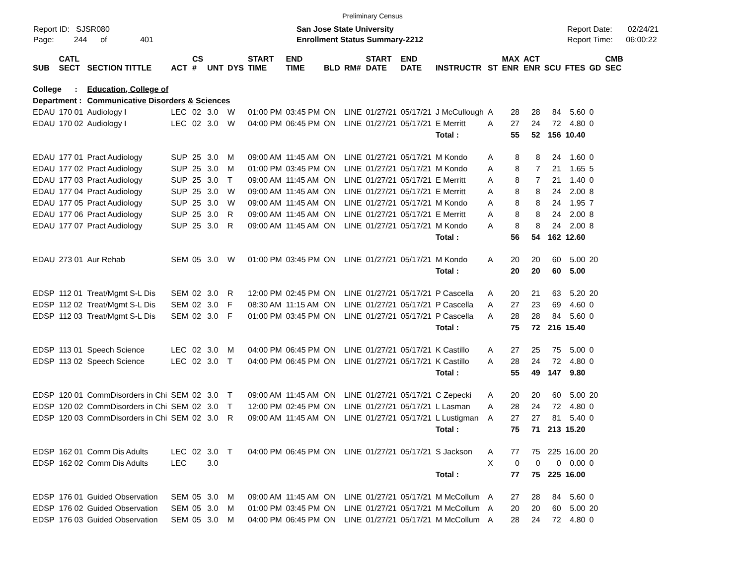Preliminary Census
Report ID: SJSR080
Page: 244 of 401
San Jose State University
Enrollment Status Summary-2212
Report Date: 02/24/21
Report Time: 06:00:22
| SUB | CATL SECT | SECTION TITTLE | ACT | CS # | UNT | DYS | START TIME | END TIME | BLD | RM# | START DATE | END DATE | INSTRUCTR | ST | MAX ENR | ACT ENR | SCU | FTES | GD | CMB SEC |
| --- | --- | --- | --- | --- | --- | --- | --- | --- | --- | --- | --- | --- | --- | --- | --- | --- | --- | --- | --- | --- |
| College : | | Education, College of | | | | | | | | | | | | | | | | | | |
| Department : | | Communicative Disorders & Sciences | | | | | | | | | | | | | | | | | | |
| EDAU | 170 01 | Audiology I | LEC | 02 | 3.0 | W | 01:00 PM | 03:45 PM | ON | LINE | 01/27/21 | 05/17/21 | J McCullough | A | 28 | 28 | 84 | 5.60 | 0 | |
| EDAU | 170 02 | Audiology I | LEC | 02 | 3.0 | W | 04:00 PM | 06:45 PM | ON | LINE | 01/27/21 | 05/17/21 | E Merritt | A | 27 | 24 | 72 | 4.80 | 0 | |
| | | | | | | | | | | | | | Total : | | 55 | 52 | 156 | 10.40 | | |
| EDAU | 177 01 | Pract Audiology | SUP | 25 | 3.0 | M | 09:00 AM | 11:45 AM | ON | LINE | 01/27/21 | 05/17/21 | M Kondo | A | 8 | 8 | 24 | 1.60 | 0 | |
| EDAU | 177 02 | Pract Audiology | SUP | 25 | 3.0 | M | 01:00 PM | 03:45 PM | ON | LINE | 01/27/21 | 05/17/21 | M Kondo | A | 8 | 7 | 21 | 1.65 | 5 | |
| EDAU | 177 03 | Pract Audiology | SUP | 25 | 3.0 | T | 09:00 AM | 11:45 AM | ON | LINE | 01/27/21 | 05/17/21 | E Merritt | A | 8 | 7 | 21 | 1.40 | 0 | |
| EDAU | 177 04 | Pract Audiology | SUP | 25 | 3.0 | W | 09:00 AM | 11:45 AM | ON | LINE | 01/27/21 | 05/17/21 | E Merritt | A | 8 | 8 | 24 | 2.00 | 8 | |
| EDAU | 177 05 | Pract Audiology | SUP | 25 | 3.0 | W | 09:00 AM | 11:45 AM | ON | LINE | 01/27/21 | 05/17/21 | M Kondo | A | 8 | 8 | 24 | 1.95 | 7 | |
| EDAU | 177 06 | Pract Audiology | SUP | 25 | 3.0 | R | 09:00 AM | 11:45 AM | ON | LINE | 01/27/21 | 05/17/21 | E Merritt | A | 8 | 8 | 24 | 2.00 | 8 | |
| EDAU | 177 07 | Pract Audiology | SUP | 25 | 3.0 | R | 09:00 AM | 11:45 AM | ON | LINE | 01/27/21 | 05/17/21 | M Kondo | A | 8 | 8 | 24 | 2.00 | 8 | |
| | | | | | | | | | | | | | Total : | | 56 | 54 | 162 | 12.60 | | |
| EDAU | 273 01 | Aur Rehab | SEM | 05 | 3.0 | W | 01:00 PM | 03:45 PM | ON | LINE | 01/27/21 | 05/17/21 | M Kondo | A | 20 | 20 | 60 | 5.00 | 20 | |
| | | | | | | | | | | | | | Total : | | 20 | 20 | 60 | 5.00 | | |
| EDSP | 112 01 | Treat/Mgmt S-L Dis | SEM | 02 | 3.0 | R | 12:00 PM | 02:45 PM | ON | LINE | 01/27/21 | 05/17/21 | P Cascella | A | 20 | 21 | 63 | 5.20 | 20 | |
| EDSP | 112 02 | Treat/Mgmt S-L Dis | SEM | 02 | 3.0 | F | 08:30 AM | 11:15 AM | ON | LINE | 01/27/21 | 05/17/21 | P Cascella | A | 27 | 23 | 69 | 4.60 | 0 | |
| EDSP | 112 03 | Treat/Mgmt S-L Dis | SEM | 02 | 3.0 | F | 01:00 PM | 03:45 PM | ON | LINE | 01/27/21 | 05/17/21 | P Cascella | A | 28 | 28 | 84 | 5.60 | 0 | |
| | | | | | | | | | | | | | Total : | | 75 | 72 | 216 | 15.40 | | |
| EDSP | 113 01 | Speech Science | LEC | 02 | 3.0 | M | 04:00 PM | 06:45 PM | ON | LINE | 01/27/21 | 05/17/21 | K Castillo | A | 27 | 25 | 75 | 5.00 | 0 | |
| EDSP | 113 02 | Speech Science | LEC | 02 | 3.0 | T | 04:00 PM | 06:45 PM | ON | LINE | 01/27/21 | 05/17/21 | K Castillo | A | 28 | 24 | 72 | 4.80 | 0 | |
| | | | | | | | | | | | | | Total : | | 55 | 49 | 147 | 9.80 | | |
| EDSP | 120 01 | CommDisorders in Chi | SEM | 02 | 3.0 | T | 09:00 AM | 11:45 AM | ON | LINE | 01/27/21 | 05/17/21 | C Zepecki | A | 20 | 20 | 60 | 5.00 | 20 | |
| EDSP | 120 02 | CommDisorders in Chi | SEM | 02 | 3.0 | T | 12:00 PM | 02:45 PM | ON | LINE | 01/27/21 | 05/17/21 | L Lasman | A | 28 | 24 | 72 | 4.80 | 0 | |
| EDSP | 120 03 | CommDisorders in Chi | SEM | 02 | 3.0 | R | 09:00 AM | 11:45 AM | ON | LINE | 01/27/21 | 05/17/21 | L Lustigman | A | 27 | 27 | 81 | 5.40 | 0 | |
| | | | | | | | | | | | | | Total : | | 75 | 71 | 213 | 15.20 | | |
| EDSP | 162 01 | Comm Dis Adults | LEC | 02 | 3.0 | T | 04:00 PM | 06:45 PM | ON | LINE | 01/27/21 | 05/17/21 | S Jackson | A | 77 | 75 | 225 | 16.00 | 20 | |
| EDSP | 162 02 | Comm Dis Adults | LEC | | 3.0 | | | | | | | | | X | 0 | 0 | 0 | 0.00 | 0 | |
| | | | | | | | | | | | | | Total : | | 77 | 75 | 225 | 16.00 | | |
| EDSP | 176 01 | Guided Observation | SEM | 05 | 3.0 | M | 09:00 AM | 11:45 AM | ON | LINE | 01/27/21 | 05/17/21 | M McCollum | A | 27 | 28 | 84 | 5.60 | 0 | |
| EDSP | 176 02 | Guided Observation | SEM | 05 | 3.0 | M | 01:00 PM | 03:45 PM | ON | LINE | 01/27/21 | 05/17/21 | M McCollum | A | 20 | 20 | 60 | 5.00 | 20 | |
| EDSP | 176 03 | Guided Observation | SEM | 05 | 3.0 | M | 04:00 PM | 06:45 PM | ON | LINE | 01/27/21 | 05/17/21 | M McCollum | A | 28 | 24 | 72 | 4.80 | 0 | |